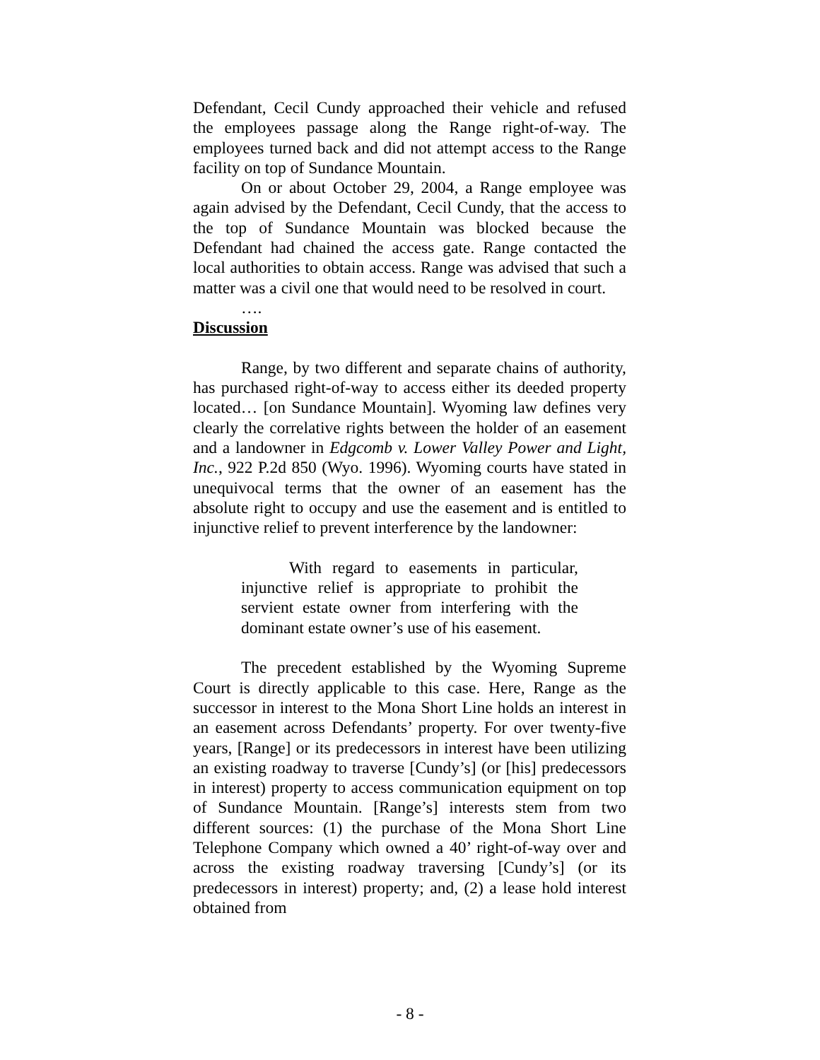Defendant, Cecil Cundy approached their vehicle and refused the employees passage along the Range right-of-way. The employees turned back and did not attempt access to the Range facility on top of Sundance Mountain.
On or about October 29, 2004, a Range employee was again advised by the Defendant, Cecil Cundy, that the access to the top of Sundance Mountain was blocked because the Defendant had chained the access gate. Range contacted the local authorities to obtain access. Range was advised that such a matter was a civil one that would need to be resolved in court.
….
Discussion
Range, by two different and separate chains of authority, has purchased right-of-way to access either its deeded property located… [on Sundance Mountain]. Wyoming law defines very clearly the correlative rights between the holder of an easement and a landowner in Edgcomb v. Lower Valley Power and Light, Inc., 922 P.2d 850 (Wyo. 1996). Wyoming courts have stated in unequivocal terms that the owner of an easement has the absolute right to occupy and use the easement and is entitled to injunctive relief to prevent interference by the landowner:
With regard to easements in particular, injunctive relief is appropriate to prohibit the servient estate owner from interfering with the dominant estate owner’s use of his easement.
The precedent established by the Wyoming Supreme Court is directly applicable to this case. Here, Range as the successor in interest to the Mona Short Line holds an interest in an easement across Defendants’ property. For over twenty-five years, [Range] or its predecessors in interest have been utilizing an existing roadway to traverse [Cundy’s] (or [his] predecessors in interest) property to access communication equipment on top of Sundance Mountain. [Range’s] interests stem from two different sources: (1) the purchase of the Mona Short Line Telephone Company which owned a 40’ right-of-way over and across the existing roadway traversing [Cundy’s] (or its predecessors in interest) property; and, (2) a lease hold interest obtained from
- 8 -